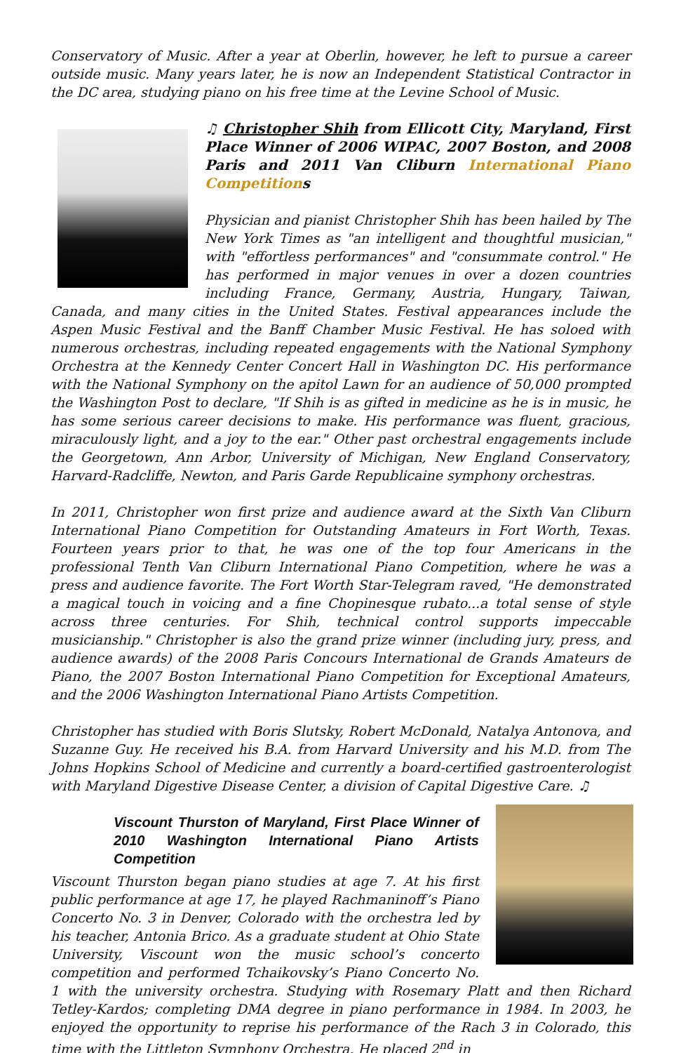Conservatory of Music. After a year at Oberlin, however, he left to pursue a career outside music. Many years later, he is now an Independent Statistical Contractor in the DC area, studying piano on his free time at the Levine School of Music.
♫ Christopher Shih from Ellicott City, Maryland, First Place Winner of 2006 WIPAC, 2007 Boston, and 2008 Paris and 2011 Van Cliburn International Piano Competitions
Physician and pianist Christopher Shih has been hailed by The New York Times as "an intelligent and thoughtful musician," with "effortless performances" and "consummate control." He has performed in major venues in over a dozen countries including France, Germany, Austria, Hungary, Taiwan, Canada, and many cities in the United States. Festival appearances include the Aspen Music Festival and the Banff Chamber Music Festival. He has soloed with numerous orchestras, including repeated engagements with the National Symphony Orchestra at the Kennedy Center Concert Hall in Washington DC. His performance with the National Symphony on the apitol Lawn for an audience of 50,000 prompted the Washington Post to declare, "If Shih is as gifted in medicine as he is in music, he has some serious career decisions to make. His performance was fluent, gracious, miraculously light, and a joy to the ear." Other past orchestral engagements include the Georgetown, Ann Arbor, University of Michigan, New England Conservatory, Harvard-Radcliffe, Newton, and Paris Garde Republicaine symphony orchestras.
In 2011, Christopher won first prize and audience award at the Sixth Van Cliburn International Piano Competition for Outstanding Amateurs in Fort Worth, Texas. Fourteen years prior to that, he was one of the top four Americans in the professional Tenth Van Cliburn International Piano Competition, where he was a press and audience favorite. The Fort Worth Star-Telegram raved, "He demonstrated a magical touch in voicing and a fine Chopinesque rubato...a total sense of style across three centuries. For Shih, technical control supports impeccable musicianship." Christopher is also the grand prize winner (including jury, press, and audience awards) of the 2008 Paris Concours International de Grands Amateurs de Piano, the 2007 Boston International Piano Competition for Exceptional Amateurs, and the 2006 Washington International Piano Artists Competition.
Christopher has studied with Boris Slutsky, Robert McDonald, Natalya Antonova, and Suzanne Guy. He received his B.A. from Harvard University and his M.D. from The Johns Hopkins School of Medicine and currently a board-certified gastroenterologist with Maryland Digestive Disease Center, a division of Capital Digestive Care. ♫
Viscount Thurston of Maryland, First Place Winner of 2010 Washington International Piano Artists Competition
Viscount Thurston began piano studies at age 7. At his first public performance at age 17, he played Rachmaninoff’s Piano Concerto No. 3 in Denver, Colorado with the orchestra led by his teacher, Antonia Brico. As a graduate student at Ohio State University, Viscount won the music school’s concerto competition and performed Tchaikovsky’s Piano Concerto No. 1 with the university orchestra. Studying with Rosemary Platt and then Richard Tetley-Kardos; completing DMA degree in piano performance in 1984. In 2003, he enjoyed the opportunity to reprise his performance of the Rach 3 in Colorado, this time with the Littleton Symphony Orchestra. He placed 2<sup>nd</sup> in